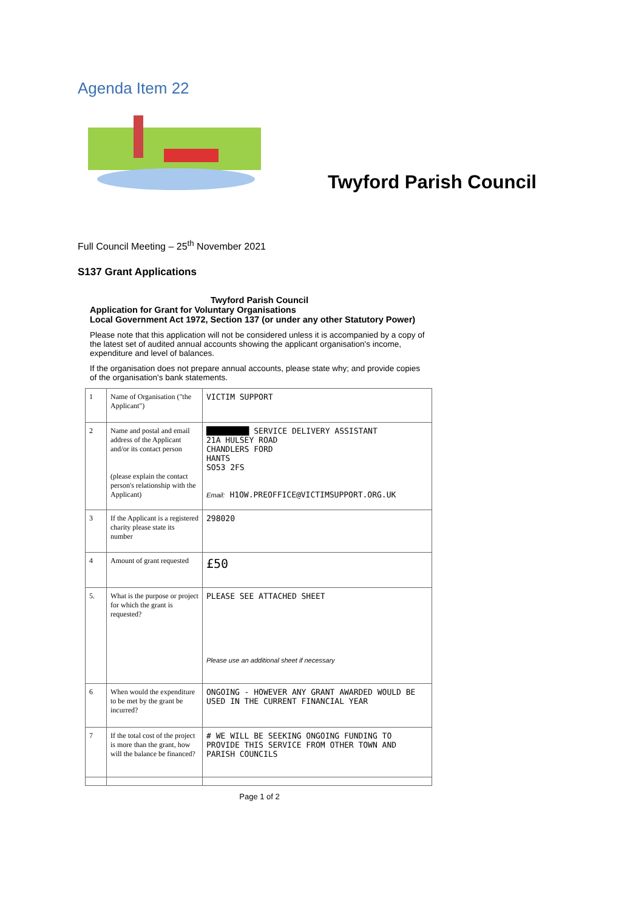Agenda Item 22
Twyford Parish Council
Full Council Meeting – 25<sup>th</sup> November 2021
S137 Grant Applications
Twyford Parish Council
Application for Grant for Voluntary Organisations
Local Government Act 1972, Section 137 (or under any other Statutory Power)
Please note that this application will not be considered unless it is accompanied by a copy of the latest set of audited annual accounts showing the applicant organisation's income, expenditure and level of balances.
If the organisation does not prepare annual accounts, please state why; and provide copies of the organisation's bank statements.
| 1 | Name of Organisation ("the Applicant") | VICTIM SUPPORT |
| 2 | Name and postal and email address of the Applicant and/or its contact person (please explain the contact person's relationship with the Applicant) | █████████ SERVICE DELIVERY ASSISTANT 21A HULSEY ROAD CHANDLERS FORD HANTS SO53 2FS Email: H1OW.PREOFFICE@VICTIMSUPPORT.ORG.UK |
| 3 | If the Applicant is a registered charity please state its number | 298020 |
| 4 | Amount of grant requested | £50 |
| 5. | What is the purpose or project for which the grant is requested? | PLEASE SEE ATTACHED SHEET Please use an additional sheet if necessary |
| 6 | When would the expenditure to be met by the grant be incurred? | ONGOING - HOWEVER ANY GRANT AWARDED WOULD BE USED IN THE CURRENT FINANCIAL YEAR |
| 7 | If the total cost of the project is more than the grant, how will the balance be financed? | # WE WILL BE SEEKING ONGOING FUNDING TO PROVIDE THIS SERVICE FROM OTHER TOWN AND PARISH COUNCILS |
Page 1 of 2